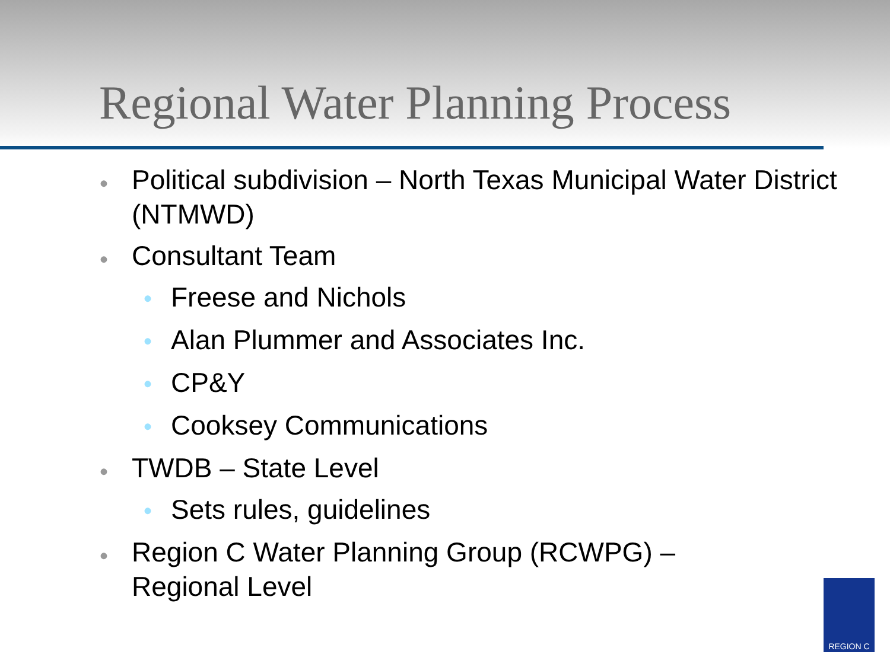Regional Water Planning Process
• Political subdivision – North Texas Municipal Water District (NTMWD)
• Consultant Team
• Freese and Nichols
• Alan Plummer and Associates Inc.
• CP&Y
• Cooksey Communications
• TWDB – State Level
• Sets rules, guidelines
• Region C Water Planning Group (RCWPG) –
Regional Level
REGION C